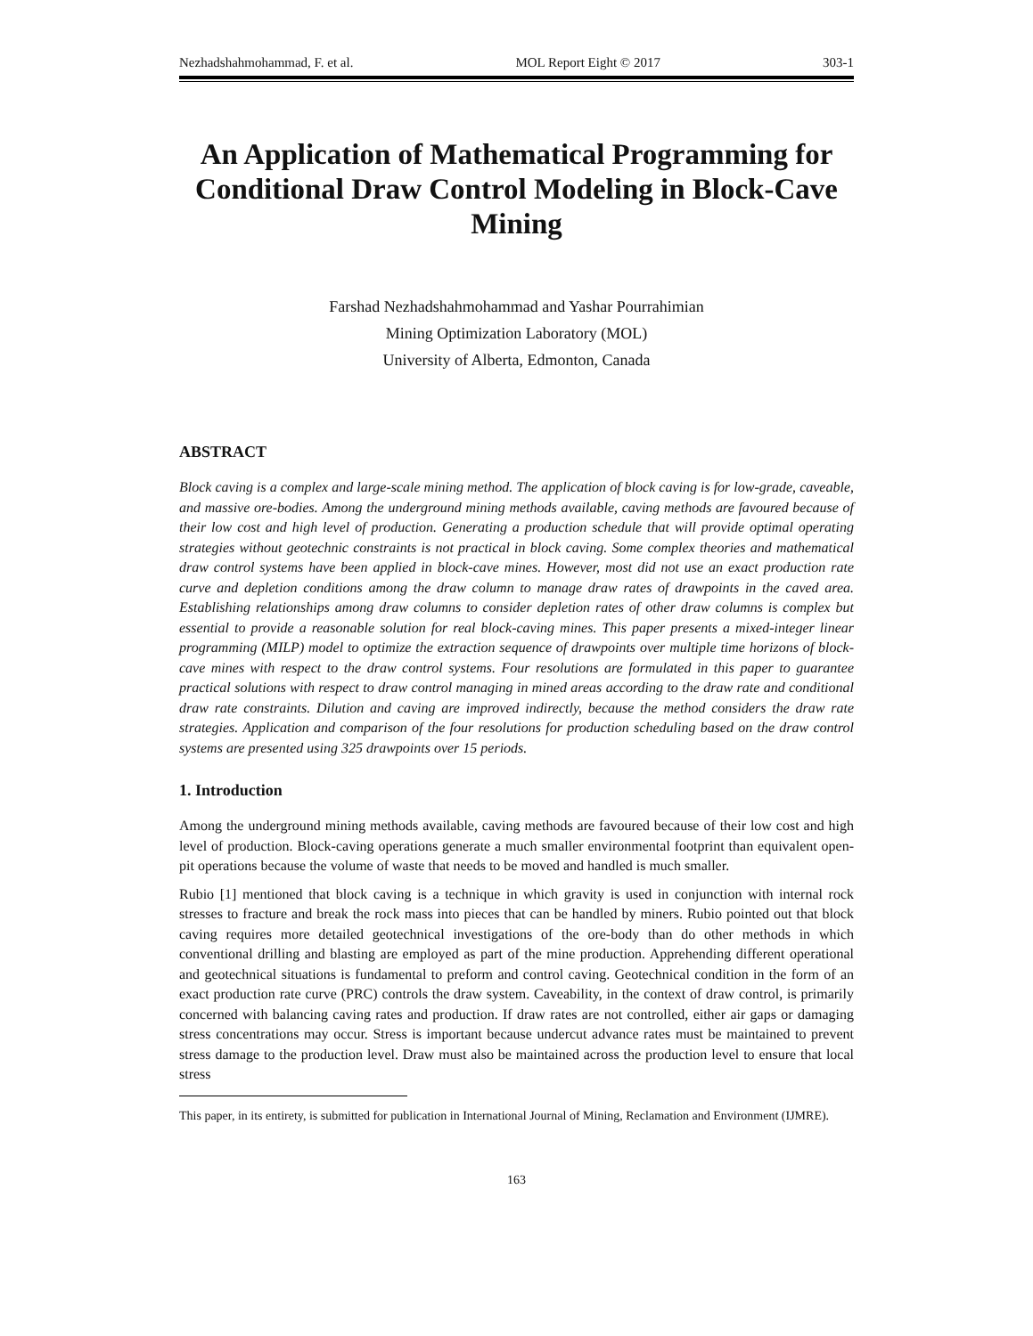Nezhadshahmohammad, F. et al. MOL Report Eight © 2017 303-1
An Application of Mathematical Programming for Conditional Draw Control Modeling in Block-Cave Mining
Farshad Nezhadshahmohammad and Yashar Pourrahimian
Mining Optimization Laboratory (MOL)
University of Alberta, Edmonton, Canada
ABSTRACT
Block caving is a complex and large-scale mining method. The application of block caving is for low-grade, caveable, and massive ore-bodies. Among the underground mining methods available, caving methods are favoured because of their low cost and high level of production. Generating a production schedule that will provide optimal operating strategies without geotechnic constraints is not practical in block caving. Some complex theories and mathematical draw control systems have been applied in block-cave mines. However, most did not use an exact production rate curve and depletion conditions among the draw column to manage draw rates of drawpoints in the caved area. Establishing relationships among draw columns to consider depletion rates of other draw columns is complex but essential to provide a reasonable solution for real block-caving mines. This paper presents a mixed-integer linear programming (MILP) model to optimize the extraction sequence of drawpoints over multiple time horizons of block-cave mines with respect to the draw control systems. Four resolutions are formulated in this paper to guarantee practical solutions with respect to draw control managing in mined areas according to the draw rate and conditional draw rate constraints. Dilution and caving are improved indirectly, because the method considers the draw rate strategies. Application and comparison of the four resolutions for production scheduling based on the draw control systems are presented using 325 drawpoints over 15 periods.
1. Introduction
Among the underground mining methods available, caving methods are favoured because of their low cost and high level of production. Block-caving operations generate a much smaller environmental footprint than equivalent open-pit operations because the volume of waste that needs to be moved and handled is much smaller.
Rubio [1] mentioned that block caving is a technique in which gravity is used in conjunction with internal rock stresses to fracture and break the rock mass into pieces that can be handled by miners. Rubio pointed out that block caving requires more detailed geotechnical investigations of the ore-body than do other methods in which conventional drilling and blasting are employed as part of the mine production. Apprehending different operational and geotechnical situations is fundamental to preform and control caving. Geotechnical condition in the form of an exact production rate curve (PRC) controls the draw system. Caveability, in the context of draw control, is primarily concerned with balancing caving rates and production. If draw rates are not controlled, either air gaps or damaging stress concentrations may occur. Stress is important because undercut advance rates must be maintained to prevent stress damage to the production level. Draw must also be maintained across the production level to ensure that local stress
This paper, in its entirety, is submitted for publication in International Journal of Mining, Reclamation and Environment (IJMRE).
163